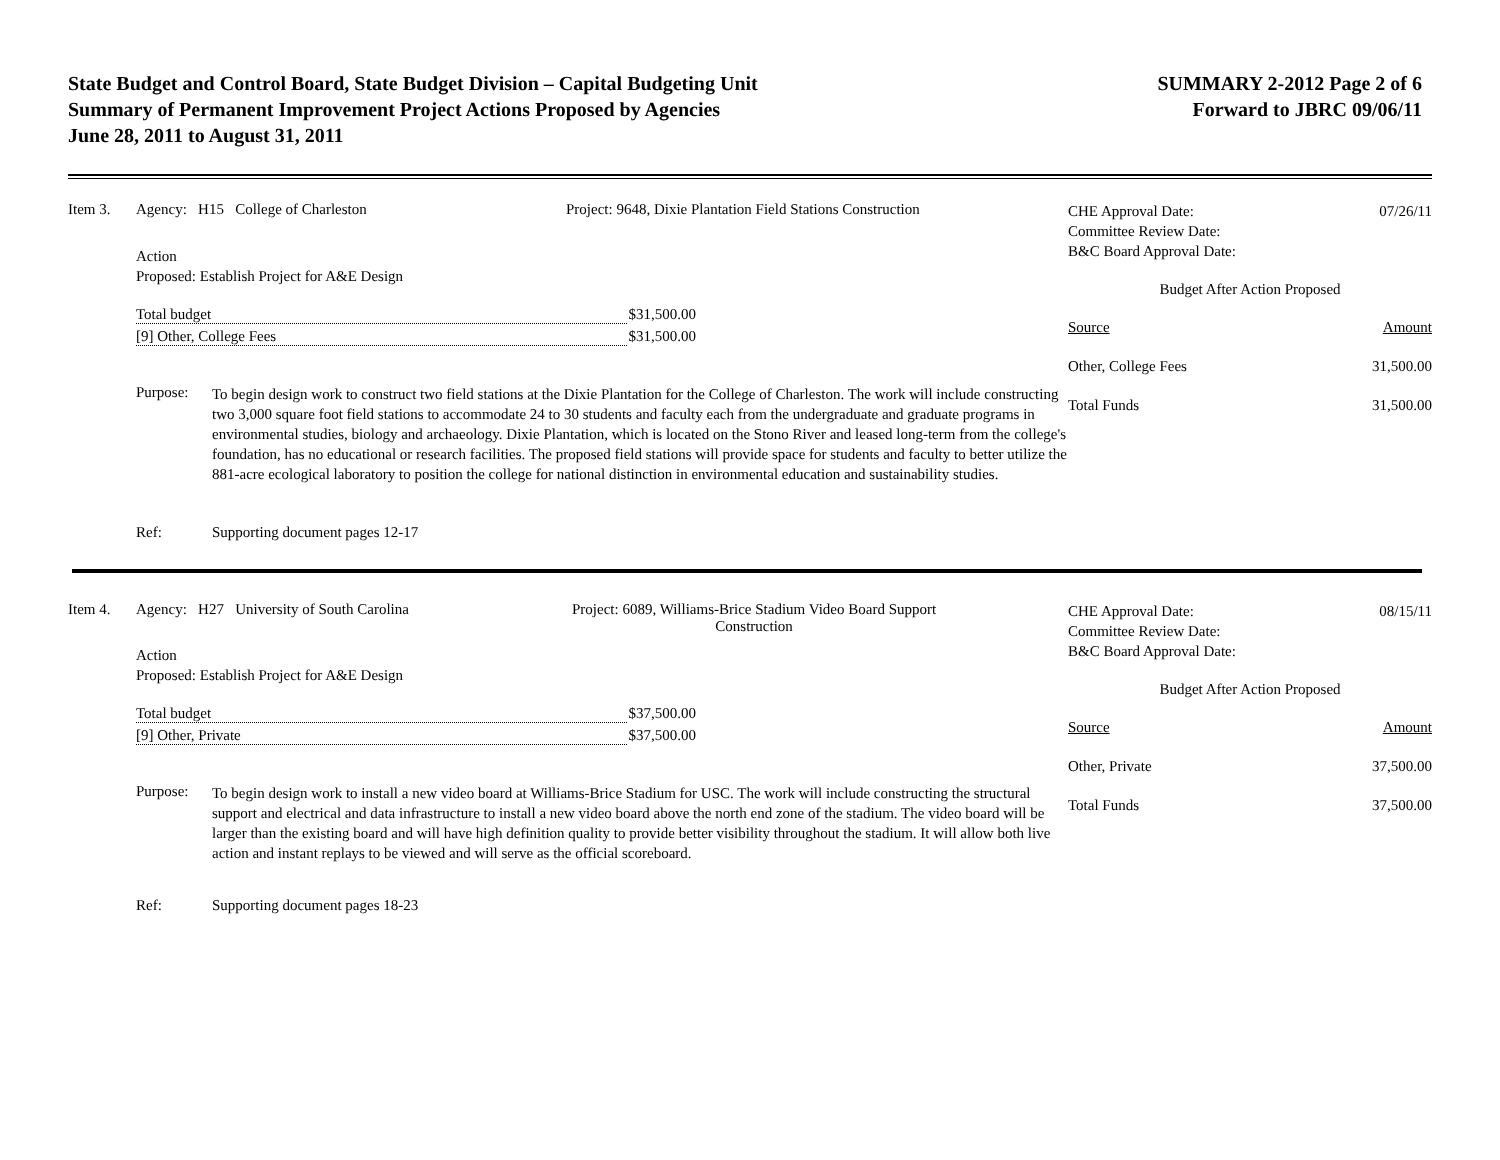State Budget and Control Board, State Budget Division – Capital Budgeting Unit
Summary of Permanent Improvement Project Actions Proposed by Agencies
June 28, 2011 to August 31, 2011
SUMMARY 2-2012 Page 2 of 6
Forward to JBRC 09/06/11
Item 3. Agency: H15 College of Charleston Project: 9648, Dixie Plantation Field Stations Construction
Action
Proposed: Establish Project for A&E Design
Total budget $31,500.00
[9] Other, College Fees $31,500.00
Purpose:
To begin design work to construct two field stations at the Dixie Plantation for the College of Charleston. The work will include constructing two 3,000 square foot field stations to accommodate 24 to 30 students and faculty each from the undergraduate and graduate programs in environmental studies, biology and archaeology. Dixie Plantation, which is located on the Stono River and leased long-term from the college's foundation, has no educational or research facilities. The proposed field stations will provide space for students and faculty to better utilize the 881-acre ecological laboratory to position the college for national distinction in environmental education and sustainability studies.
Ref: Supporting document pages 12-17
CHE Approval Date:
Committee Review Date:
B&C Board Approval Date: 07/26/11
Budget After Action Proposed
Source Amount
Other, College Fees 31,500.00
Total Funds 31,500.00
Item 4. Agency: H27 University of South Carolina Project: 6089, Williams-Brice Stadium Video Board Support
Construction
Action
Proposed: Establish Project for A&E Design
Total budget $37,500.00
[9] Other, Private $37,500.00
Purpose:
To begin design work to install a new video board at Williams-Brice Stadium for USC. The work will include constructing the structural support and electrical and data infrastructure to install a new video board above the north end zone of the stadium. The video board will be larger than the existing board and will have high definition quality to provide better visibility throughout the stadium. It will allow both live action and instant replays to be viewed and will serve as the official scoreboard.
Ref: Supporting document pages 18-23
CHE Approval Date:
Committee Review Date:
B&C Board Approval Date: 08/15/11
Budget After Action Proposed
Source Amount
Other, Private 37,500.00
Total Funds 37,500.00